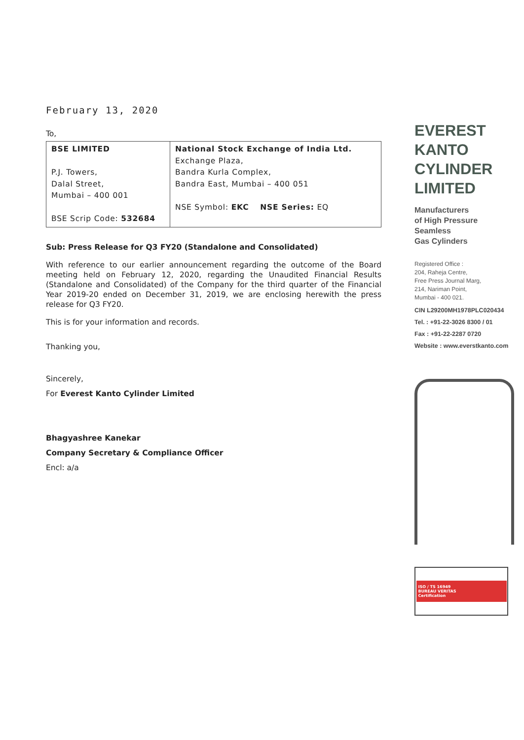February 13, 2020
To,
| BSE LIMITED P.J. Towers, Dalal Street, Mumbai – 400 001 BSE Scrip Code: 532684 | National Stock Exchange of India Ltd. Exchange Plaza, Bandra Kurla Complex, Bandra East, Mumbai – 400 051 NSE Symbol: EKC NSE Series: EQ |
Sub: Press Release for Q3 FY20 (Standalone and Consolidated)
With reference to our earlier announcement regarding the outcome of the Board meeting held on February 12, 2020, regarding the Unaudited Financial Results (Standalone and Consolidated) of the Company for the third quarter of the Financial Year 2019-20 ended on December 31, 2019, we are enclosing herewith the press release for Q3 FY20.
This is for your information and records.
Thanking you,
Sincerely,
For Everest Kanto Cylinder Limited
Bhagyashree Kanekar
Company Secretary & Compliance Officer
Encl: a/a
EVEREST
KANTO
CYLINDER
LIMITED
Manufacturers
of High Pressure
Seamless
Gas Cylinders
Registered Office :
204, Raheja Centre,
Free Press Journal Marg,
214, Nariman Point,
Mumbai - 400 021.
CIN L29200MH1978PLC020434
Tel. : +91-22-3026 8300 / 01
Fax : +91-22-2287 0720
Website : www.everstkanto.com
ISO / TS 16949
BUREAU VERITAS
Certification